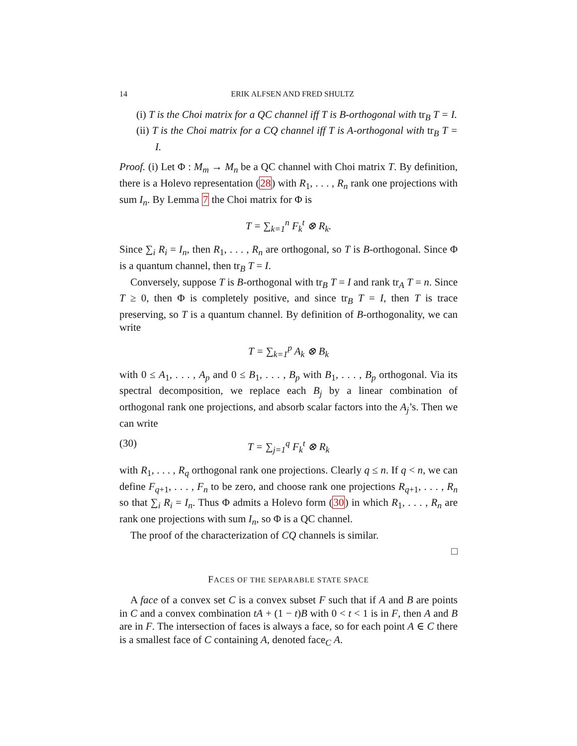14 ERIK ALFSEN AND FRED SHULTZ
(i) T is the Choi matrix for a QC channel iff T is B-orthogonal with tr<sub>B</sub> T = I.
(ii) T is the Choi matrix for a CQ channel iff T is A-orthogonal with tr<sub>B</sub> T = I.
Proof. (i) Let Φ : M<sub>m</sub> → M<sub>n</sub> be a QC channel with Choi matrix T. By definition, there is a Holevo representation (28) with R<sub>1</sub>, . . . , R<sub>n</sub> rank one projections with sum I<sub>n</sub>. By Lemma 7 the Choi matrix for Φ is
T = ∑<sub>k=1</sub><sup>n</sup> F<sub>k</sub><sup>t</sup> ⊗ R<sub>k</sub>.
Since ∑<sub>i</sub> R<sub>i</sub> = I<sub>n</sub>, then R<sub>1</sub>, . . . , R<sub>n</sub> are orthogonal, so T is B-orthogonal. Since Φ is a quantum channel, then tr<sub>B</sub> T = I.
Conversely, suppose T is B-orthogonal with tr<sub>B</sub> T = I and rank tr<sub>A</sub> T = n. Since T ≥ 0, then Φ is completely positive, and since tr<sub>B</sub> T = I, then T is trace preserving, so T is a quantum channel. By definition of B-orthogonality, we can write
T = ∑<sub>k=1</sub><sup>p</sup> A<sub>k</sub> ⊗ B<sub>k</sub>
with 0 ≤ A<sub>1</sub>, . . . , A<sub>p</sub> and 0 ≤ B<sub>1</sub>, . . . , B<sub>p</sub> with B<sub>1</sub>, . . . , B<sub>p</sub> orthogonal. Via its spectral decomposition, we replace each B<sub>j</sub> by a linear combination of orthogonal rank one projections, and absorb scalar factors into the A<sub>j</sub>’s. Then we can write
(30) T = ∑<sub>j=1</sub><sup>q</sup> F<sub>k</sub><sup>t</sup> ⊗ R<sub>k</sub>
with R<sub>1</sub>, . . . , R<sub>q</sub> orthogonal rank one projections. Clearly q ≤ n. If q < n, we can define F<sub>q+1</sub>, . . . , F<sub>n</sub> to be zero, and choose rank one projections R<sub>q+1</sub>, . . . , R<sub>n</sub> so that ∑<sub>i</sub> R<sub>i</sub> = I<sub>n</sub>. Thus Φ admits a Holevo form (30) in which R<sub>1</sub>, . . . , R<sub>n</sub> are rank one projections with sum I<sub>n</sub>, so Φ is a QC channel.
The proof of the characterization of CQ channels is similar.
□
FACES OF THE SEPARABLE STATE SPACE
A face of a convex set C is a convex subset F such that if A and B are points in C and a convex combination tA + (1 − t)B with 0 < t < 1 is in F, then A and B are in F. The intersection of faces is always a face, so for each point A ∈ C there is a smallest face of C containing A, denoted face<sub>C</sub> A.